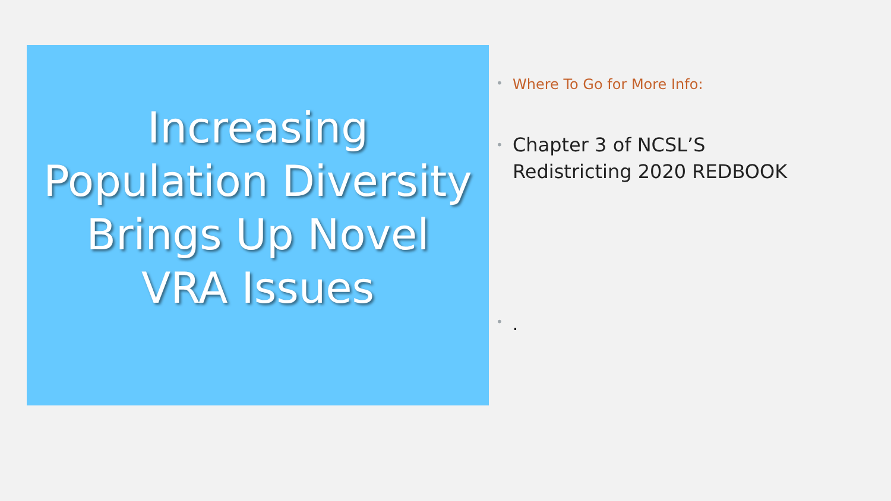Increasing
Population Diversity
Brings Up Novel
VRA Issues
• Where To Go for More Info:
• Chapter 3 of NCSL’S
Redistricting 2020 REDBOOK
•.